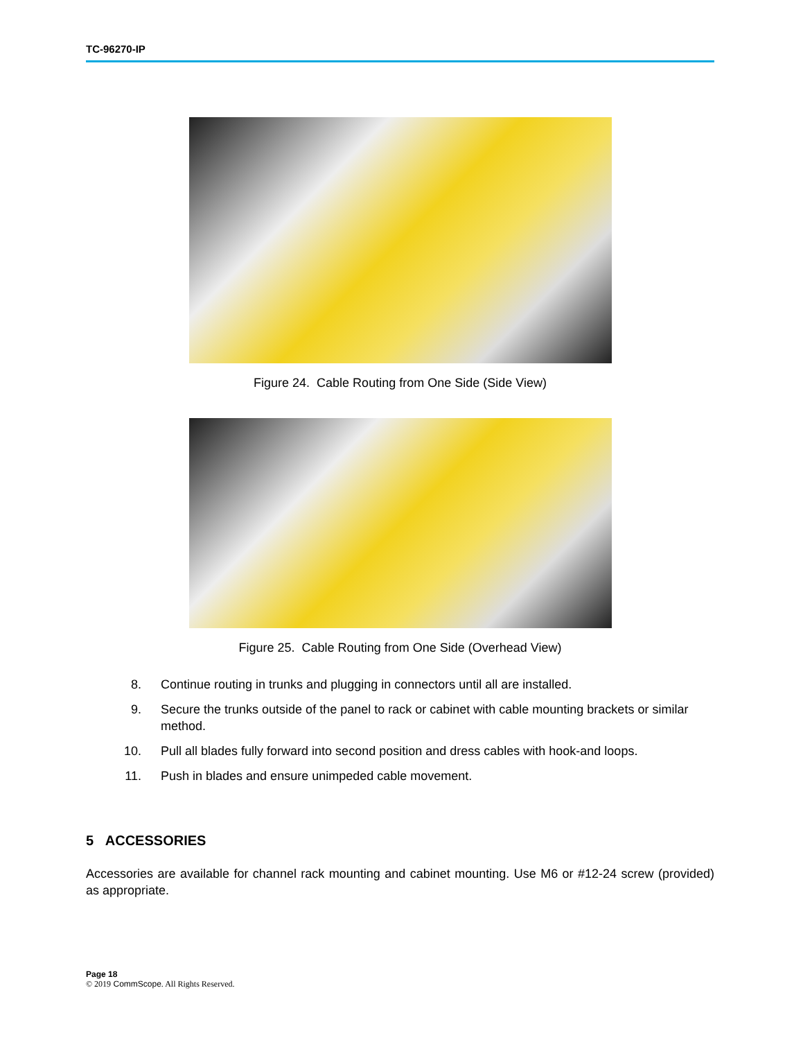TC-96270-IP
Figure 24. Cable Routing from One Side (Side View)
Figure 25. Cable Routing from One Side (Overhead View)
8. Continue routing in trunks and plugging in connectors until all are installed.
9. Secure the trunks outside of the panel to rack or cabinet with cable mounting brackets or similar method.
10. Pull all blades fully forward into second position and dress cables with hook-and loops.
11. Push in blades and ensure unimpeded cable movement.
5 ACCESSORIES
Accessories are available for channel rack mounting and cabinet mounting. Use M6 or #12-24 screw (provided) as appropriate.
Page 18
© 2019 CommScope. All Rights Reserved.